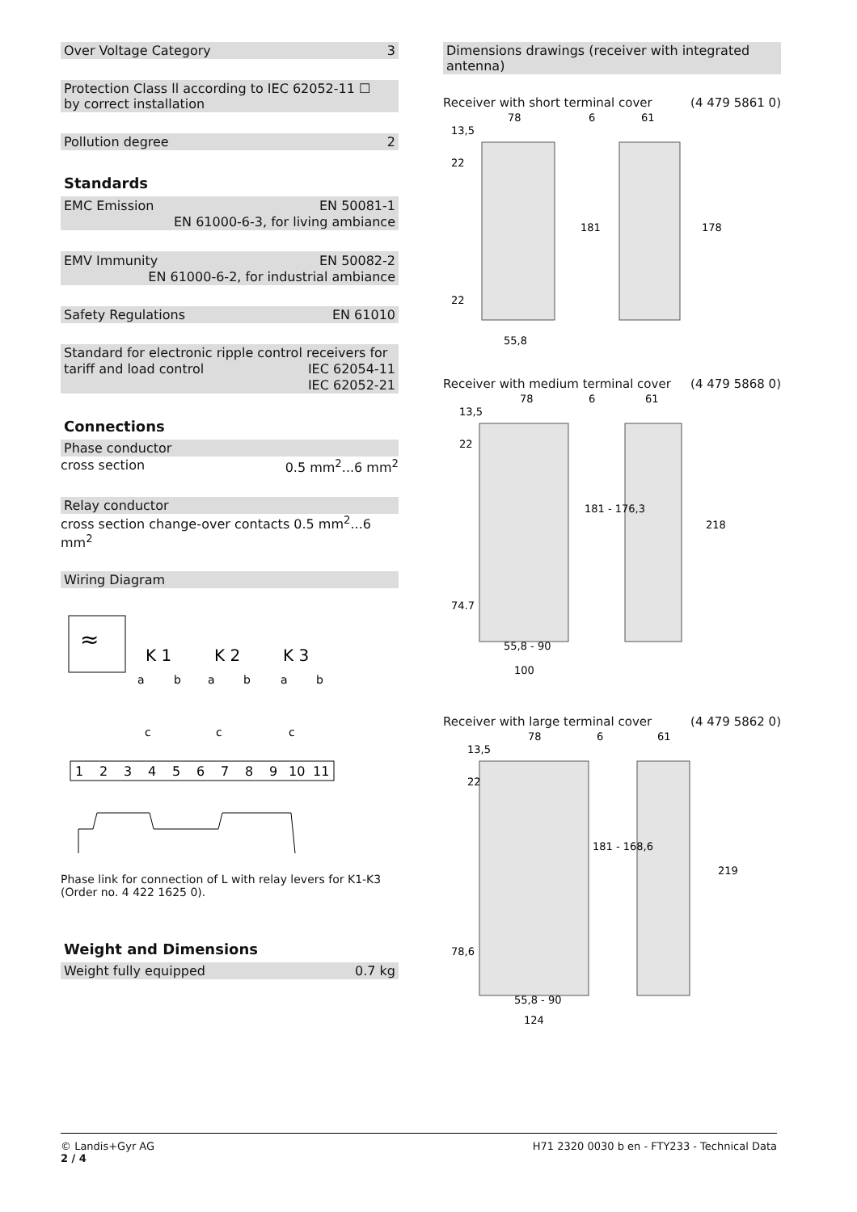Over Voltage Category 3
Protection Class ll according to IEC 62052-11 ☐
by correct installation
Pollution degree 2
Standards
EMC Emission EN 50081-1
EN 61000-6-3, for living ambiance
EMV Immunity EN 50082-2
EN 61000-6-2, for industrial ambiance
Safety Regulations EN 61010
Standard for electronic ripple control receivers for
tariff and load control IEC 62054-11
IEC 62052-21
Connections
Phase conductor
cross section 0.5 mm<sup>2</sup>...6 mm<sup>2</sup>
Relay conductor
cross section change-over contacts 0.5 mm<sup>2</sup>...6 mm<sup>2</sup>
Wiring Diagram
≈
K 1
K 2
K 3
a
b
a
b
a
b
c
c
c
1
2
3
4
5
6
7
8
9
10
11
Phase link for connection of L with relay levers for K1-K3 (Order no. 4 422 1625 0).
Weight and Dimensions
Weight fully equipped 0.7 kg
Dimensions drawings (receiver with integrated antenna)
Receiver with short terminal cover (4 479 5861 0)
78
6
61
13,5
22
181
178
22
55,8
Receiver with medium terminal cover (4 479 5868 0)
78
6
61
13,5
22
181 - 176,3
218
74.7
55,8 - 90
100
Receiver with large terminal cover (4 479 5862 0)
78
6
61
13,5
22
181 - 168,6
219
78,6
55,8 - 90
124
© Landis+Gyr AG
2 / 4
H71 2320 0030 b en - FTY233 - Technical Data